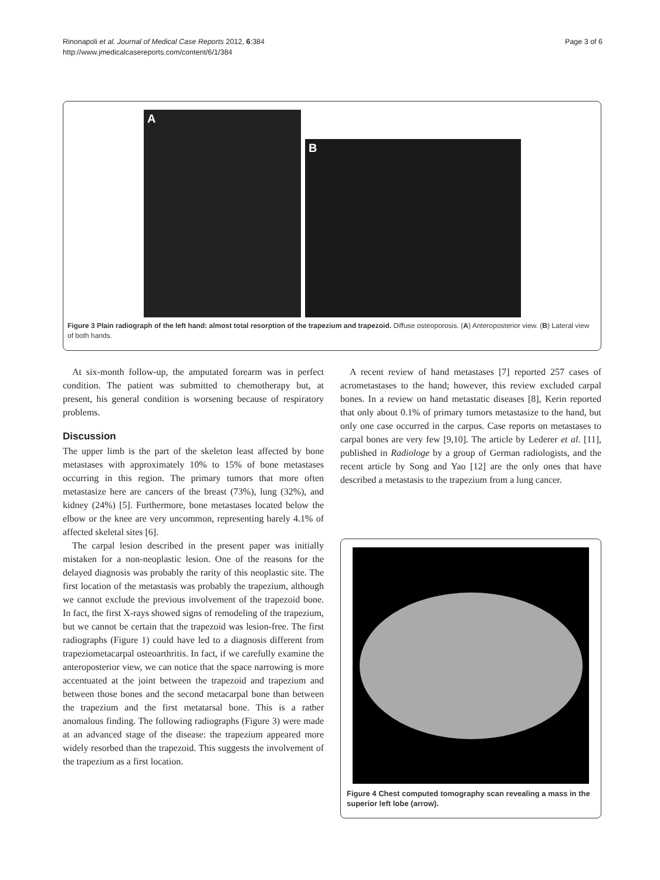Rinonapoli et al. Journal of Medical Case Reports 2012, 6:384
http://www.jmedicalcasereports.com/content/6/1/384
Page 3 of 6
A
B
Figure 3 Plain radiograph of the left hand: almost total resorption of the trapezium and trapezoid. Diffuse osteoporosis. (A) Anteroposterior view. (B) Lateral view of both hands.
At six-month follow-up, the amputated forearm was in perfect condition. The patient was submitted to chemotherapy but, at present, his general condition is worsening because of respiratory problems.
Discussion
The upper limb is the part of the skeleton least affected by bone metastases with approximately 10% to 15% of bone metastases occurring in this region. The primary tumors that more often metastasize here are cancers of the breast (73%), lung (32%), and kidney (24%) [5]. Furthermore, bone metastases located below the elbow or the knee are very uncommon, representing barely 4.1% of affected skeletal sites [6].
The carpal lesion described in the present paper was initially mistaken for a non-neoplastic lesion. One of the reasons for the delayed diagnosis was probably the rarity of this neoplastic site. The first location of the metastasis was probably the trapezium, although we cannot exclude the previous involvement of the trapezoid bone. In fact, the first X-rays showed signs of remodeling of the trapezium, but we cannot be certain that the trapezoid was lesion-free. The first radiographs (Figure 1) could have led to a diagnosis different from trapeziometacarpal osteoarthritis. In fact, if we carefully examine the anteroposterior view, we can notice that the space narrowing is more accentuated at the joint between the trapezoid and trapezium and between those bones and the second metacarpal bone than between the trapezium and the first metatarsal bone. This is a rather anomalous finding. The following radiographs (Figure 3) were made at an advanced stage of the disease: the trapezium appeared more widely resorbed than the trapezoid. This suggests the involvement of the trapezium as a first location.
A recent review of hand metastases [7] reported 257 cases of acrometastases to the hand; however, this review excluded carpal bones. In a review on hand metastatic diseases [8], Kerin reported that only about 0.1% of primary tumors metastasize to the hand, but only one case occurred in the carpus. Case reports on metastases to carpal bones are very few [9,10]. The article by Lederer et al. [11], published in Radiologe by a group of German radiologists, and the recent article by Song and Yao [12] are the only ones that have described a metastasis to the trapezium from a lung cancer.
Figure 4 Chest computed tomography scan revealing a mass in the superior left lobe (arrow).